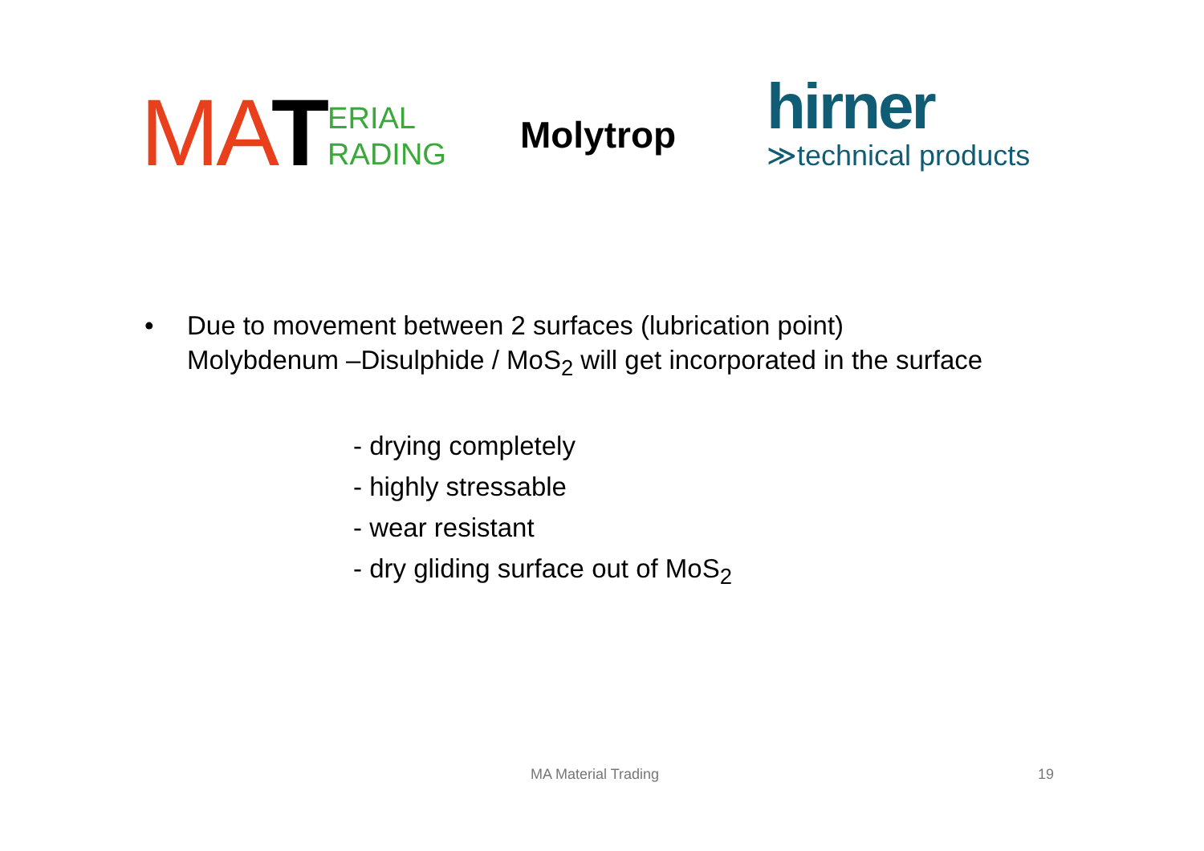MA T ERIAL
RADING
Molytrop
hirner
≫technical products
•
Due to movement between 2 surfaces (lubrication point)
Molybdenum –Disulphide / MoS<sub>2</sub> will get incorporated in the surface
- drying completely
- highly stressable
- wear resistant
- dry gliding surface out of MoS<sub>2</sub>
MA Material Trading 19